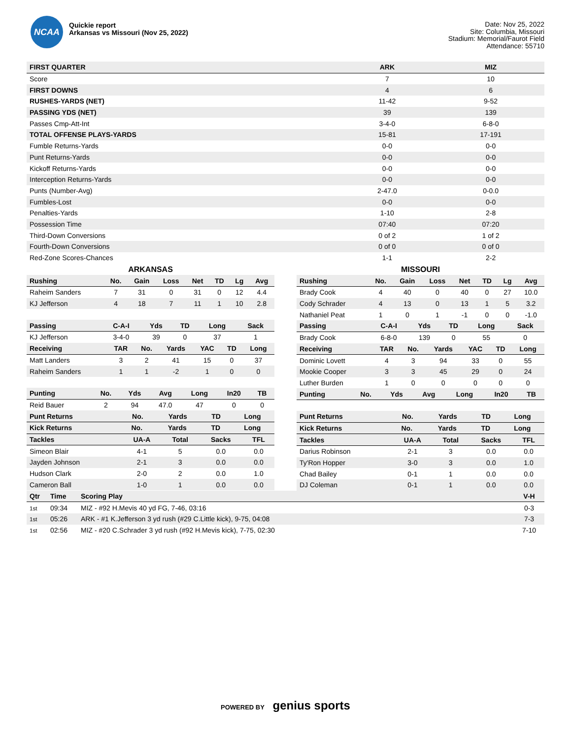NCAA
Quickie report
Arkansas vs Missouri (Nov 25, 2022)
Date: Nov 25, 2022
Site: Columbia, Missouri
Stadium: Memorial/Faurot Field
Attendance: 55710
| FIRST QUARTER | ARK | MIZ |
| --- | --- | --- |
| Score | 7 | 10 |
| FIRST DOWNS | 4 | 6 |
| RUSHES-YARDS (NET) | 11-42 | 9-52 |
| PASSING YDS (NET) | 39 | 139 |
| Passes Cmp-Att-Int | 3-4-0 | 6-8-0 |
| TOTAL OFFENSE PLAYS-YARDS | 15-81 | 17-191 |
| Fumble Returns-Yards | 0-0 | 0-0 |
| Punt Returns-Yards | 0-0 | 0-0 |
| Kickoff Returns-Yards | 0-0 | 0-0 |
| Interception Returns-Yards | 0-0 | 0-0 |
| Punts (Number-Avg) | 2-47.0 | 0-0.0 |
| Fumbles-Lost | 0-0 | 0-0 |
| Penalties-Yards | 1-10 | 2-8 |
| Possession Time | 07:40 | 07:20 |
| Third-Down Conversions | 0 of 2 | 1 of 2 |
| Fourth-Down Conversions | 0 of 0 | 0 of 0 |
| Red-Zone Scores-Chances | 1-1 | 2-2 |
ARKANSAS
| Rushing | No. | Gain | Loss | Net | TD | Lg | Avg |
| --- | --- | --- | --- | --- | --- | --- | --- |
| Raheim Sanders | 7 | 31 | 0 | 31 | 0 | 12 | 4.4 |
| KJ Jefferson | 4 | 18 | 7 | 11 | 1 | 10 | 2.8 |
| Passing | C-A-I | Yds | TD | Long | Sack |
| --- | --- | --- | --- | --- | --- |
| KJ Jefferson | 3-4-0 | 39 | 0 | 37 | 1 |
| Receiving | TAR | No. | Yards | YAC | TD | Long |
| --- | --- | --- | --- | --- | --- | --- |
| Matt Landers | 3 | 2 | 41 | 15 | 0 | 37 |
| Raheim Sanders | 1 | 1 | -2 | 1 | 0 | 0 |
| Punting | No. | Yds | Avg | Long | In20 | TB |
| --- | --- | --- | --- | --- | --- | --- |
| Reid Bauer | 2 | 94 | 47.0 | 47 | 0 | 0 |
| Punt Returns | No. | Yards | TD | Long |
| --- | --- | --- | --- | --- |
| Kick Returns | No. | Yards | TD | Long |
| --- | --- | --- | --- | --- |
| Tackles | UA-A | Total | Sacks | TFL |
| --- | --- | --- | --- | --- |
| Simeon Blair | 4-1 | 5 | 0.0 | 0.0 |
| Jayden Johnson | 2-1 | 3 | 0.0 | 0.0 |
| Hudson Clark | 2-0 | 2 | 0.0 | 1.0 |
| Cameron Ball | 1-0 | 1 | 0.0 | 0.0 |
MISSOURI
| Rushing | No. | Gain | Loss | Net | TD | Lg | Avg |
| --- | --- | --- | --- | --- | --- | --- | --- |
| Brady Cook | 4 | 40 | 0 | 40 | 0 | 27 | 10.0 |
| Cody Schrader | 4 | 13 | 0 | 13 | 1 | 5 | 3.2 |
| Nathaniel Peat | 1 | 0 | 1 | -1 | 0 | 0 | -1.0 |
| Passing | C-A-I | Yds | TD | Long | Sack |
| --- | --- | --- | --- | --- | --- |
| Brady Cook | 6-8-0 | 139 | 0 | 55 | 0 |
| Receiving | TAR | No. | Yards | YAC | TD | Long |
| --- | --- | --- | --- | --- | --- | --- |
| Dominic Lovett | 4 | 3 | 94 | 33 | 0 | 55 |
| Mookie Cooper | 3 | 3 | 45 | 29 | 0 | 24 |
| Luther Burden | 1 | 0 | 0 | 0 | 0 | 0 |
| Punting | No. | Yds | Avg | Long | In20 | TB |
| --- | --- | --- | --- | --- | --- | --- |
| Punt Returns | No. | Yards | TD | Long |
| --- | --- | --- | --- | --- |
| Kick Returns | No. | Yards | TD | Long |
| --- | --- | --- | --- | --- |
| Tackles | UA-A | Total | Sacks | TFL |
| --- | --- | --- | --- | --- |
| Darius Robinson | 2-1 | 3 | 0.0 | 0.0 |
| Ty'Ron Hopper | 3-0 | 3 | 0.0 | 1.0 |
| Chad Bailey | 0-1 | 1 | 0.0 | 0.0 |
| DJ Coleman | 0-1 | 1 | 0.0 | 0.0 |
| Qtr | Time | Scoring Play | V-H |
| --- | --- | --- | --- |
| 1st | 09:34 | MIZ - #92 H.Mevis 40 yd FG, 7-46, 03:16 | 0-3 |
| 1st | 05:26 | ARK - #1 K.Jefferson 3 yd rush (#29 C.Little kick), 9-75, 04:08 | 7-3 |
| 1st | 02:56 | MIZ - #20 C.Schrader 3 yd rush (#92 H.Mevis kick), 7-75, 02:30 | 7-10 |
POWERED BY genius sports